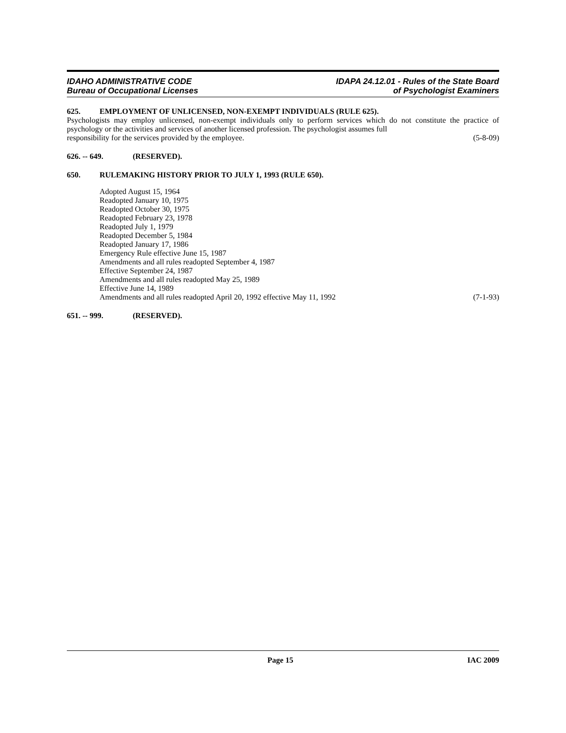IDAHO ADMINISTRATIVE CODE
Bureau of Occupational Licenses
IDAPA 24.12.01 - Rules of the State Board
of Psychologist Examiners
625. EMPLOYMENT OF UNLICENSED, NON-EXEMPT INDIVIDUALS (RULE 625).
Psychologists may employ unlicensed, non-exempt individuals only to perform services which do not constitute the practice of psychology or the activities and services of another licensed profession. The psychologist assumes full
responsibility for the services provided by the employee. (5-8-09)
626. -- 649. (RESERVED).
650. RULEMAKING HISTORY PRIOR TO JULY 1, 1993 (RULE 650).
Adopted August 15, 1964
Readopted January 10, 1975
Readopted October 30, 1975
Readopted February 23, 1978
Readopted July 1, 1979
Readopted December 5, 1984
Readopted January 17, 1986
Emergency Rule effective June 15, 1987
Amendments and all rules readopted September 4, 1987
Effective September 24, 1987
Amendments and all rules readopted May 25, 1989
Effective June 14, 1989
Amendments and all rules readopted April 20, 1992 effective May 11, 1992 (7-1-93)
651. -- 999. (RESERVED).
Page 15 IAC 2009